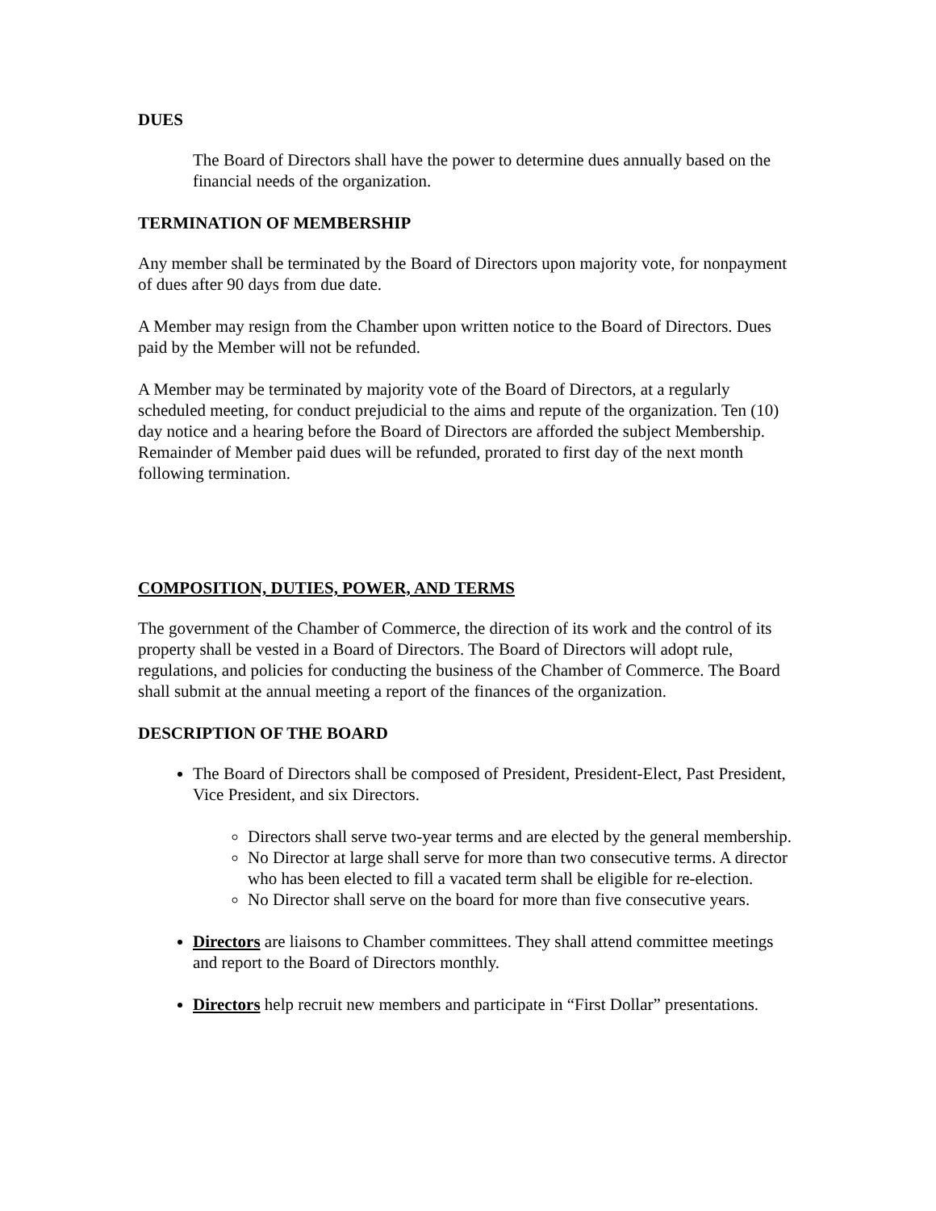DUES
The Board of Directors shall have the power to determine dues annually based on the financial needs of the organization.
TERMINATION OF MEMBERSHIP
Any member shall be terminated by the Board of Directors upon majority vote, for nonpayment of dues after 90 days from due date.
A Member may resign from the Chamber upon written notice to the Board of Directors. Dues paid by the Member will not be refunded.
A Member may be terminated by majority vote of the Board of Directors, at a regularly scheduled meeting, for conduct prejudicial to the aims and repute of the organization. Ten (10) day notice and a hearing before the Board of Directors are afforded the subject Membership. Remainder of Member paid dues will be refunded, prorated to first day of the next month following termination.
COMPOSITION, DUTIES, POWER, AND TERMS
The government of the Chamber of Commerce, the direction of its work and the control of its property shall be vested in a Board of Directors. The Board of Directors will adopt rule, regulations, and policies for conducting the business of the Chamber of Commerce. The Board shall submit at the annual meeting a report of the finances of the organization.
DESCRIPTION OF THE BOARD
The Board of Directors shall be composed of President, President-Elect, Past President, Vice President, and six Directors.
Directors shall serve two-year terms and are elected by the general membership.
No Director at large shall serve for more than two consecutive terms. A director who has been elected to fill a vacated term shall be eligible for re-election.
No Director shall serve on the board for more than five consecutive years.
Directors are liaisons to Chamber committees. They shall attend committee meetings and report to the Board of Directors monthly.
Directors help recruit new members and participate in “First Dollar” presentations.